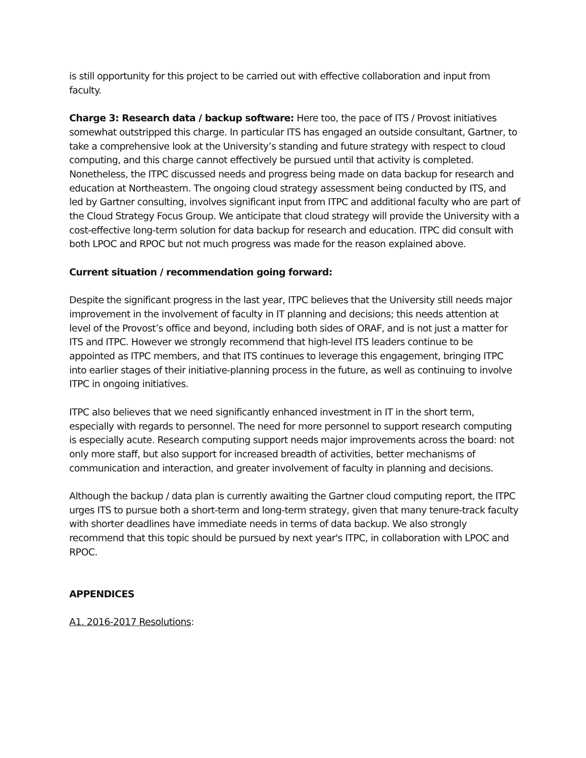is still opportunity for this project to be carried out with effective collaboration and input from faculty.
Charge 3: Research data / backup software: Here too, the pace of ITS / Provost initiatives somewhat outstripped this charge. In particular ITS has engaged an outside consultant, Gartner, to take a comprehensive look at the University’s standing and future strategy with respect to cloud computing, and this charge cannot effectively be pursued until that activity is completed. Nonetheless, the ITPC discussed needs and progress being made on data backup for research and education at Northeastern. The ongoing cloud strategy assessment being conducted by ITS, and led by Gartner consulting, involves significant input from ITPC and additional faculty who are part of the Cloud Strategy Focus Group. We anticipate that cloud strategy will provide the University with a cost-effective long-term solution for data backup for research and education. ITPC did consult with both LPOC and RPOC but not much progress was made for the reason explained above.
Current situation / recommendation going forward:
Despite the significant progress in the last year, ITPC believes that the University still needs major improvement in the involvement of faculty in IT planning and decisions; this needs attention at level of the Provost’s office and beyond, including both sides of ORAF, and is not just a matter for ITS and ITPC. However we strongly recommend that high-level ITS leaders continue to be appointed as ITPC members, and that ITS continues to leverage this engagement, bringing ITPC into earlier stages of their initiative-planning process in the future, as well as continuing to involve ITPC in ongoing initiatives.
ITPC also believes that we need significantly enhanced investment in IT in the short term, especially with regards to personnel. The need for more personnel to support research computing is especially acute. Research computing support needs major improvements across the board: not only more staff, but also support for increased breadth of activities, better mechanisms of communication and interaction, and greater involvement of faculty in planning and decisions.
Although the backup / data plan is currently awaiting the Gartner cloud computing report, the ITPC urges ITS to pursue both a short-term and long-term strategy, given that many tenure-track faculty with shorter deadlines have immediate needs in terms of data backup. We also strongly recommend that this topic should be pursued by next year's ITPC, in collaboration with LPOC and RPOC.
APPENDICES
A1. 2016-2017 Resolutions: